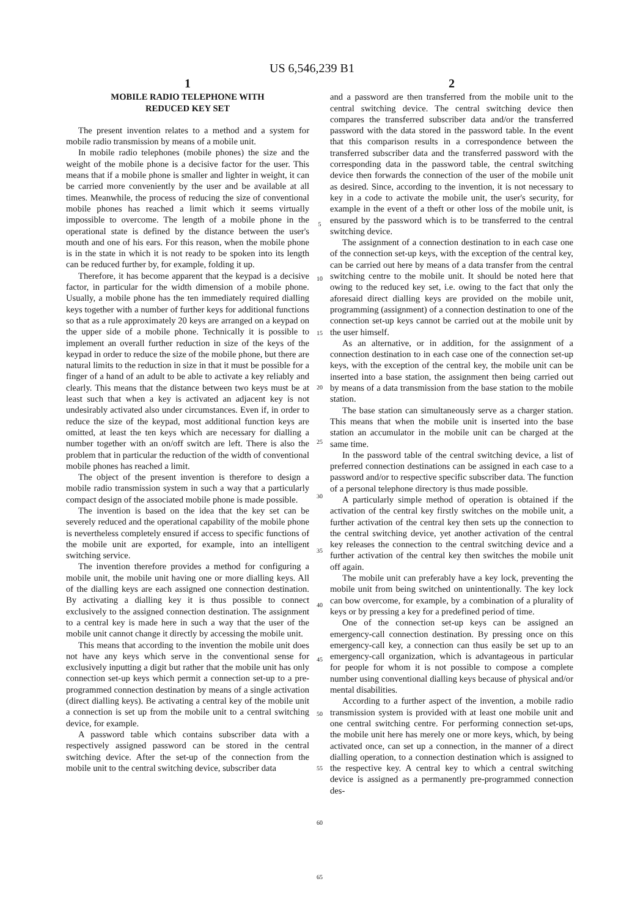US 6,546,239 B1
1
MOBILE RADIO TELEPHONE WITH
REDUCED KEY SET
The present invention relates to a method and a system for mobile radio transmission by means of a mobile unit.
In mobile radio telephones (mobile phones) the size and the weight of the mobile phone is a decisive factor for the user. This means that if a mobile phone is smaller and lighter in weight, it can be carried more conveniently by the user and be available at all times. Meanwhile, the process of reducing the size of conventional mobile phones has reached a limit which it seems virtually impossible to overcome. The length of a mobile phone in the operational state is defined by the distance between the user's mouth and one of his ears. For this reason, when the mobile phone is in the state in which it is not ready to be spoken into its length can be reduced further by, for example, folding it up.
Therefore, it has become apparent that the keypad is a decisive factor, in particular for the width dimension of a mobile phone. Usually, a mobile phone has the ten immediately required dialling keys together with a number of further keys for additional functions so that as a rule approximately 20 keys are arranged on a keypad on the upper side of a mobile phone. Technically it is possible to implement an overall further reduction in size of the keys of the keypad in order to reduce the size of the mobile phone, but there are natural limits to the reduction in size in that it must be possible for a finger of a hand of an adult to be able to activate a key reliably and clearly. This means that the distance between two keys must be at least such that when a key is activated an adjacent key is not undesirably activated also under circumstances. Even if, in order to reduce the size of the keypad, most additional function keys are omitted, at least the ten keys which are necessary for dialling a number together with an on/off switch are left. There is also the problem that in particular the reduction of the width of conventional mobile phones has reached a limit.
The object of the present invention is therefore to design a mobile radio transmission system in such a way that a particularly compact design of the associated mobile phone is made possible.
The invention is based on the idea that the key set can be severely reduced and the operational capability of the mobile phone is nevertheless completely ensured if access to specific functions of the mobile unit are exported, for example, into an intelligent switching service.
The invention therefore provides a method for configuring a mobile unit, the mobile unit having one or more dialling keys. All of the dialling keys are each assigned one connection destination. By activating a dialling key it is thus possible to connect exclusively to the assigned connection destination. The assignment to a central key is made here in such a way that the user of the mobile unit cannot change it directly by accessing the mobile unit.
This means that according to the invention the mobile unit does not have any keys which serve in the conventional sense for exclusively inputting a digit but rather that the mobile unit has only connection set-up keys which permit a connection set-up to a pre-programmed connection destination by means of a single activation (direct dialling keys). Be activating a central key of the mobile unit a connection is set up from the mobile unit to a central switching device, for example.
A password table which contains subscriber data with a respectively assigned password can be stored in the central switching device. After the set-up of the connection from the mobile unit to the central switching device, subscriber data
5
10
15
20
25
30
35
40
45
50
55
60
65
2
and a password are then transferred from the mobile unit to the central switching device. The central switching device then compares the transferred subscriber data and/or the transferred password with the data stored in the password table. In the event that this comparison results in a correspondence between the transferred subscriber data and the transferred password with the corresponding data in the password table, the central switching device then forwards the connection of the user of the mobile unit as desired. Since, according to the invention, it is not necessary to key in a code to activate the mobile unit, the user's security, for example in the event of a theft or other loss of the mobile unit, is ensured by the password which is to be transferred to the central switching device.
The assignment of a connection destination to in each case one of the connection set-up keys, with the exception of the central key, can be carried out here by means of a data transfer from the central switching centre to the mobile unit. It should be noted here that owing to the reduced key set, i.e. owing to the fact that only the aforesaid direct dialling keys are provided on the mobile unit, programming (assignment) of a connection destination to one of the connection set-up keys cannot be carried out at the mobile unit by the user himself.
As an alternative, or in addition, for the assignment of a connection destination to in each case one of the connection set-up keys, with the exception of the central key, the mobile unit can be inserted into a base station, the assignment then being carried out by means of a data transmission from the base station to the mobile station.
The base station can simultaneously serve as a charger station. This means that when the mobile unit is inserted into the base station an accumulator in the mobile unit can be charged at the same time.
In the password table of the central switching device, a list of preferred connection destinations can be assigned in each case to a password and/or to respective specific subscriber data. The function of a personal telephone directory is thus made possible.
A particularly simple method of operation is obtained if the activation of the central key firstly switches on the mobile unit, a further activation of the central key then sets up the connection to the central switching device, yet another activation of the central key releases the connection to the central switching device and a further activation of the central key then switches the mobile unit off again.
The mobile unit can preferably have a key lock, preventing the mobile unit from being switched on unintentionally. The key lock can bow overcome, for example, by a combination of a plurality of keys or by pressing a key for a predefined period of time.
One of the connection set-up keys can be assigned an emergency-call connection destination. By pressing once on this emergency-call key, a connection can thus easily be set up to an emergency-call organization, which is advantageous in particular for people for whom it is not possible to compose a complete number using conventional dialling keys because of physical and/or mental disabilities.
According to a further aspect of the invention, a mobile radio transmission system is provided with at least one mobile unit and one central switching centre. For performing connection set-ups, the mobile unit here has merely one or more keys, which, by being activated once, can set up a connection, in the manner of a direct dialling operation, to a connection destination which is assigned to the respective key. A central key to which a central switching device is assigned as a permanently pre-programmed connection des-